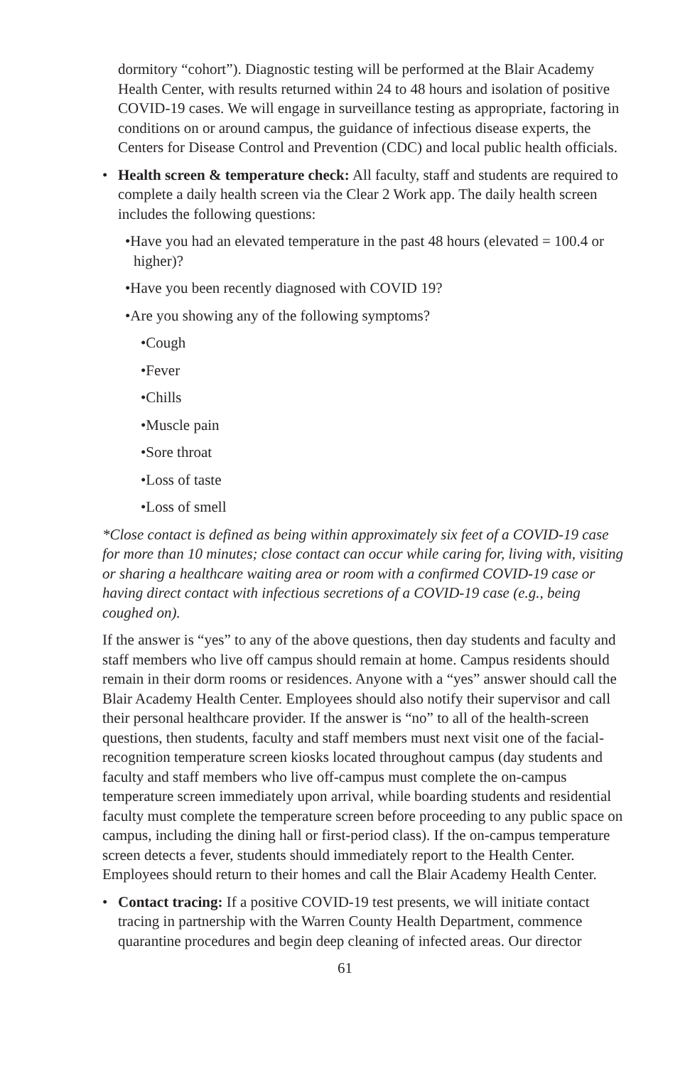dormitory “cohort”). Diagnostic testing will be performed at the Blair Academy Health Center, with results returned within 24 to 48 hours and isolation of positive COVID-19 cases. We will engage in surveillance testing as appropriate, factoring in conditions on or around campus, the guidance of infectious disease experts, the Centers for Disease Control and Prevention (CDC) and local public health officials.
• Health screen & temperature check: All faculty, staff and students are required to complete a daily health screen via the Clear 2 Work app. The daily health screen includes the following questions:
•Have you had an elevated temperature in the past 48 hours (elevated = 100.4 or higher)?
•Have you been recently diagnosed with COVID 19?
•Are you showing any of the following symptoms?
•Cough
•Fever
•Chills
•Muscle pain
•Sore throat
•Loss of taste
•Loss of smell
*Close contact is defined as being within approximately six feet of a COVID-19 case for more than 10 minutes; close contact can occur while caring for, living with, visiting or sharing a healthcare waiting area or room with a confirmed COVID-19 case or having direct contact with infectious secretions of a COVID-19 case (e.g., being coughed on).
If the answer is “yes” to any of the above questions, then day students and faculty and staff members who live off campus should remain at home. Campus residents should remain in their dorm rooms or residences. Anyone with a “yes” answer should call the Blair Academy Health Center. Employees should also notify their supervisor and call their personal healthcare provider. If the answer is “no” to all of the health-screen questions, then students, faculty and staff members must next visit one of the facial-recognition temperature screen kiosks located throughout campus (day students and faculty and staff members who live off-campus must complete the on-campus temperature screen immediately upon arrival, while boarding students and residential faculty must complete the temperature screen before proceeding to any public space on campus, including the dining hall or first-period class). If the on-campus temperature screen detects a fever, students should immediately report to the Health Center. Employees should return to their homes and call the Blair Academy Health Center.
• Contact tracing: If a positive COVID-19 test presents, we will initiate contact tracing in partnership with the Warren County Health Department, commence quarantine procedures and begin deep cleaning of infected areas. Our director
61